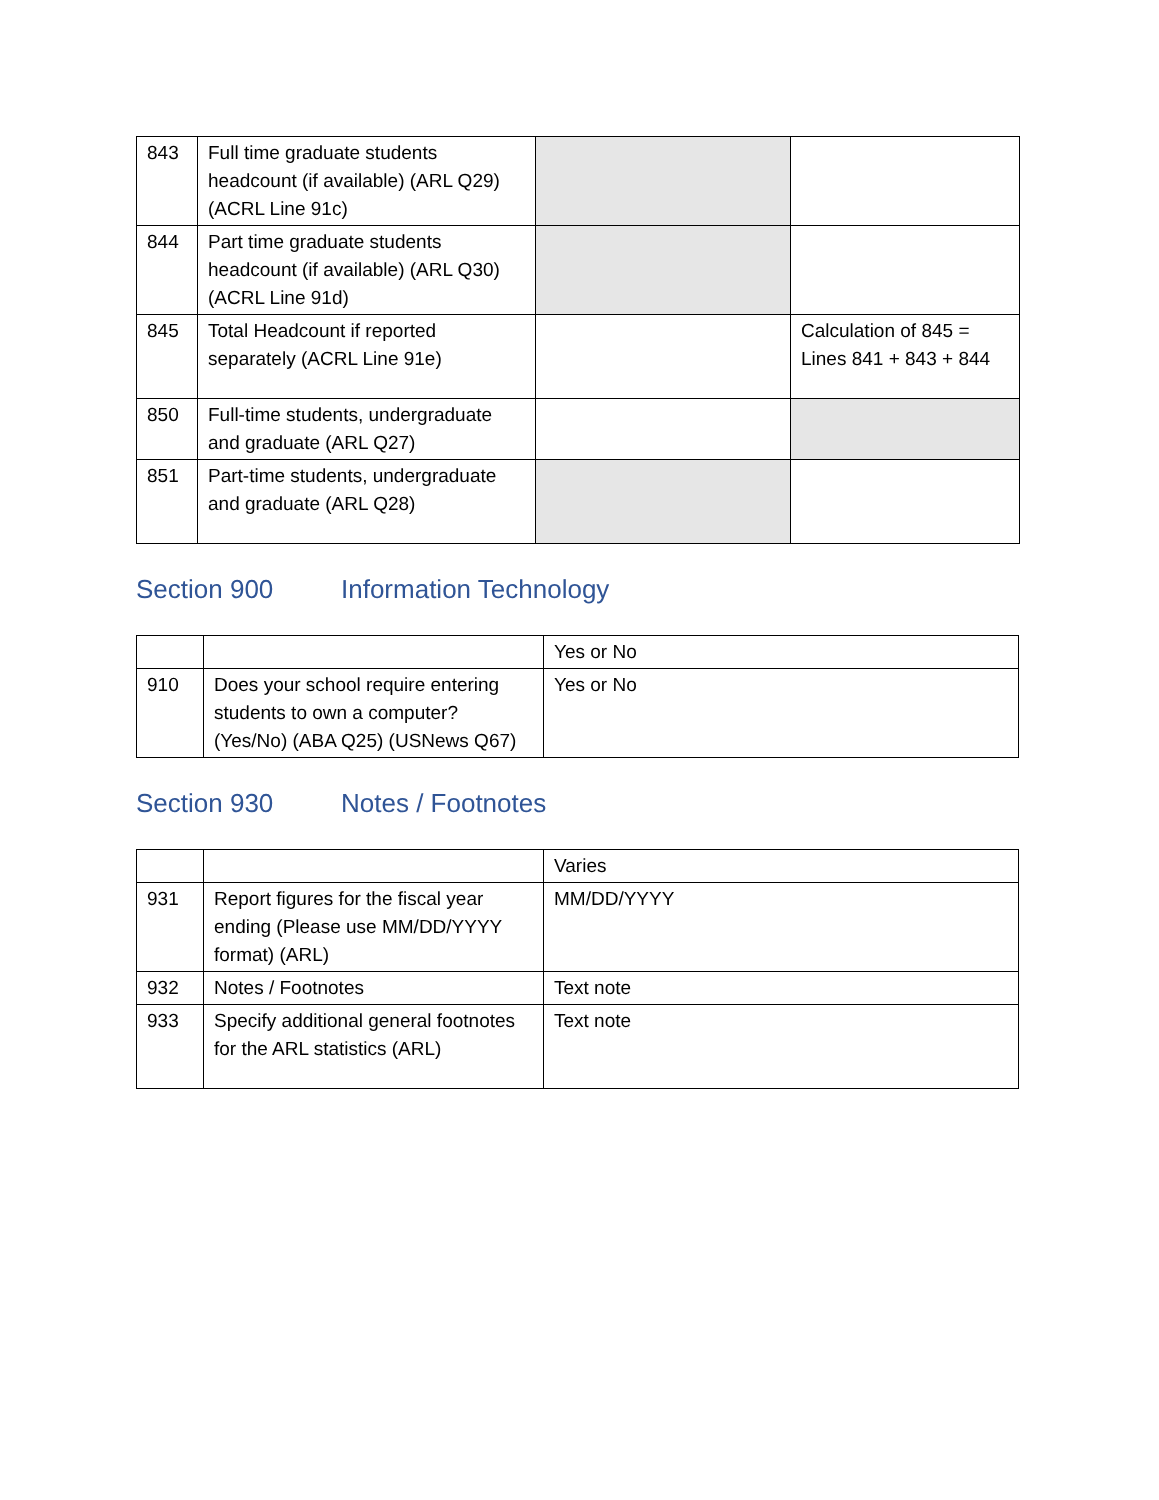| 843 | Full time graduate students headcount (if available) (ARL Q29) (ACRL Line 91c) | | |
| 844 | Part time graduate students headcount (if available) (ARL Q30) (ACRL Line 91d) | | |
| 845 | Total Headcount if reported separately (ACRL Line 91e) | | Calculation of 845 = Lines 841 + 843 + 844 |
| 850 | Full-time students, undergraduate and graduate (ARL Q27) | | |
| 851 | Part-time students, undergraduate and graduate (ARL Q28) | | |
Section 900 Information Technology
| | | Yes or No |
| 910 | Does your school require entering students to own a computer? (Yes/No) (ABA Q25) (USNews Q67) | Yes or No |
Section 930 Notes / Footnotes
| | | Varies |
| 931 | Report figures for the fiscal year ending (Please use MM/DD/YYYY format) (ARL) | MM/DD/YYYY |
| 932 | Notes / Footnotes | Text note |
| 933 | Specify additional general footnotes for the ARL statistics (ARL) | Text note |